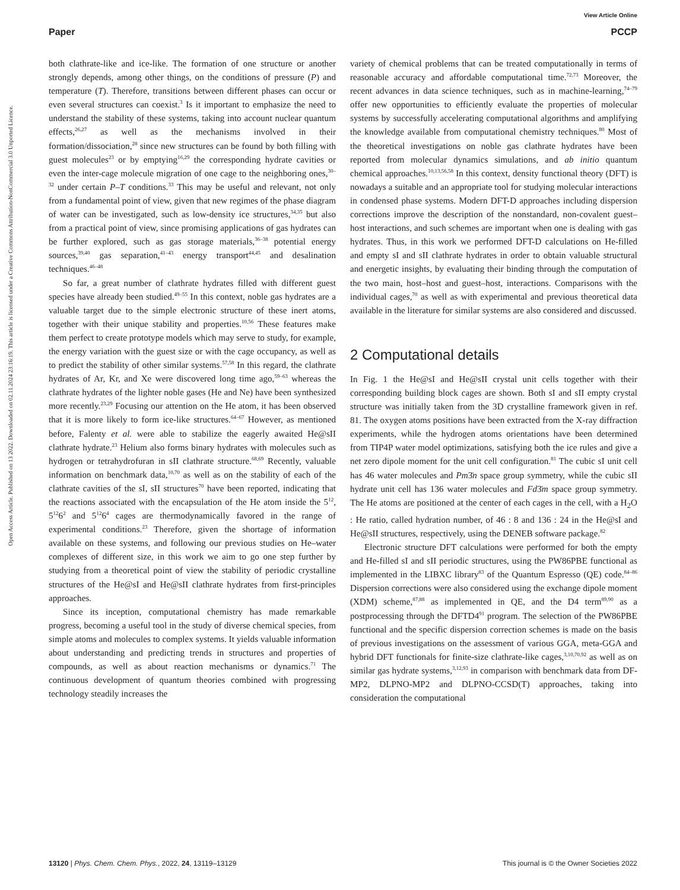View Article Online
Paper PCCP
Open Access Article. Published on 13 2022. Downloaded on 02.11.2024 23:16:19. This article is licensed under a Creative Commons Attribution-NonCommercial 3.0 Unported Licence.
both clathrate-like and ice-like. The formation of one structure or another strongly depends, among other things, on the conditions of pressure (P) and temperature (T). Therefore, transitions between different phases can occur or even several structures can coexist.<sup>3</sup> Is it important to emphasize the need to understand the stability of these systems, taking into account nuclear quantum effects,<sup>26,27</sup> as well as the mechanisms involved in their formation/dissociation,<sup>28</sup> since new structures can be found by both filling with guest molecules<sup>23</sup> or by emptying<sup>16,29</sup> the corresponding hydrate cavities or even the inter-cage molecule migration of one cage to the neighboring ones,<sup>30–32</sup> under certain P–T conditions.<sup>33</sup> This may be useful and relevant, not only from a fundamental point of view, given that new regimes of the phase diagram of water can be investigated, such as low-density ice structures,<sup>34,35</sup> but also from a practical point of view, since promising applications of gas hydrates can be further explored, such as gas storage materials,<sup>36–38</sup> potential energy sources,<sup>39,40</sup> gas separation,<sup>41–43</sup> energy transport<sup>44,45</sup> and desalination techniques.<sup>46–48</sup>
So far, a great number of clathrate hydrates filled with different guest species have already been studied.<sup>49–55</sup> In this context, noble gas hydrates are a valuable target due to the simple electronic structure of these inert atoms, together with their unique stability and properties.<sup>10,56</sup> These features make them perfect to create prototype models which may serve to study, for example, the energy variation with the guest size or with the cage occupancy, as well as to predict the stability of other similar systems.<sup>57,58</sup> In this regard, the clathrate hydrates of Ar, Kr, and Xe were discovered long time ago,<sup>59–63</sup> whereas the clathrate hydrates of the lighter noble gases (He and Ne) have been synthesized more recently.<sup>23,29</sup> Focusing our attention on the He atom, it has been observed that it is more likely to form ice-like structures.<sup>64–67</sup> However, as mentioned before, Falenty et al. were able to stabilize the eagerly awaited He@sII clathrate hydrate.<sup>23</sup> Helium also forms binary hydrates with molecules such as hydrogen or tetrahydrofuran in sII clathrate structure.<sup>68,69</sup> Recently, valuable information on benchmark data,<sup>10,70</sup> as well as on the stability of each of the clathrate cavities of the sI, sII structures<sup>70</sup> have been reported, indicating that the reactions associated with the encapsulation of the He atom inside the 5<sup>12</sup>, 5<sup>12</sup>6<sup>2</sup> and 5<sup>12</sup>6<sup>4</sup> cages are thermodynamically favored in the range of experimental conditions.<sup>23</sup> Therefore, given the shortage of information available on these systems, and following our previous studies on He–water complexes of different size, in this work we aim to go one step further by studying from a theoretical point of view the stability of periodic crystalline structures of the He@sI and He@sII clathrate hydrates from first-principles approaches.
Since its inception, computational chemistry has made remarkable progress, becoming a useful tool in the study of diverse chemical species, from simple atoms and molecules to complex systems. It yields valuable information about understanding and predicting trends in structures and properties of compounds, as well as about reaction mechanisms or dynamics.<sup>71</sup> The continuous development of quantum theories combined with progressing technology steadily increases the
variety of chemical problems that can be treated computationally in terms of reasonable accuracy and affordable computational time.<sup>72,73</sup> Moreover, the recent advances in data science techniques, such as in machine-learning,<sup>74–79</sup> offer new opportunities to efficiently evaluate the properties of molecular systems by successfully accelerating computational algorithms and amplifying the knowledge available from computational chemistry techniques.<sup>80</sup> Most of the theoretical investigations on noble gas clathrate hydrates have been reported from molecular dynamics simulations, and ab initio quantum chemical approaches.<sup>10,13,56,58</sup> In this context, density functional theory (DFT) is nowadays a suitable and an appropriate tool for studying molecular interactions in condensed phase systems. Modern DFT-D approaches including dispersion corrections improve the description of the nonstandard, non-covalent guest–host interactions, and such schemes are important when one is dealing with gas hydrates. Thus, in this work we performed DFT-D calculations on He-filled and empty sI and sII clathrate hydrates in order to obtain valuable structural and energetic insights, by evaluating their binding through the computation of the two main, host–host and guest–host, interactions. Comparisons with the individual cages,<sup>70</sup> as well as with experimental and previous theoretical data available in the literature for similar systems are also considered and discussed.
2 Computational details
In Fig. 1 the He@sI and He@sII crystal unit cells together with their corresponding building block cages are shown. Both sI and sII empty crystal structure was initially taken from the 3D crystalline framework given in ref. 81. The oxygen atoms positions have been extracted from the X-ray diffraction experiments, while the hydrogen atoms orientations have been determined from TIP4P water model optimizations, satisfying both the ice rules and give a net zero dipole moment for the unit cell configuration.<sup>81</sup> The cubic sI unit cell has 46 water molecules and Pm3̄n space group symmetry, while the cubic sII hydrate unit cell has 136 water molecules and Fd3̄m space group symmetry. The He atoms are positioned at the center of each cages in the cell, with a H<sub>2</sub>O : He ratio, called hydration number, of 46 : 8 and 136 : 24 in the He@sI and He@sII structures, respectively, using the DENEB software package.<sup>82</sup>
Electronic structure DFT calculations were performed for both the empty and He-filled sI and sII periodic structures, using the PW86PBE functional as implemented in the LIBXC library<sup>83</sup> of the Quantum Espresso (QE) code.<sup>84–86</sup> Dispersion corrections were also considered using the exchange dipole moment (XDM) scheme,<sup>87,88</sup> as implemented in QE, and the D4 term<sup>89,90</sup> as a postprocessing through the DFTD4<sup>91</sup> program. The selection of the PW86PBE functional and the specific dispersion correction schemes is made on the basis of previous investigations on the assessment of various GGA, meta-GGA and hybrid DFT functionals for finite-size clathrate-like cages,<sup>3,10,70,92</sup> as well as on similar gas hydrate systems,<sup>3,12,93</sup> in comparison with benchmark data from DF-MP2, DLPNO-MP2 and DLPNO-CCSD(T) approaches, taking into consideration the computational
13120 | Phys. Chem. Chem. Phys., 2022, 24, 13119–13129 This journal is © the Owner Societies 2022